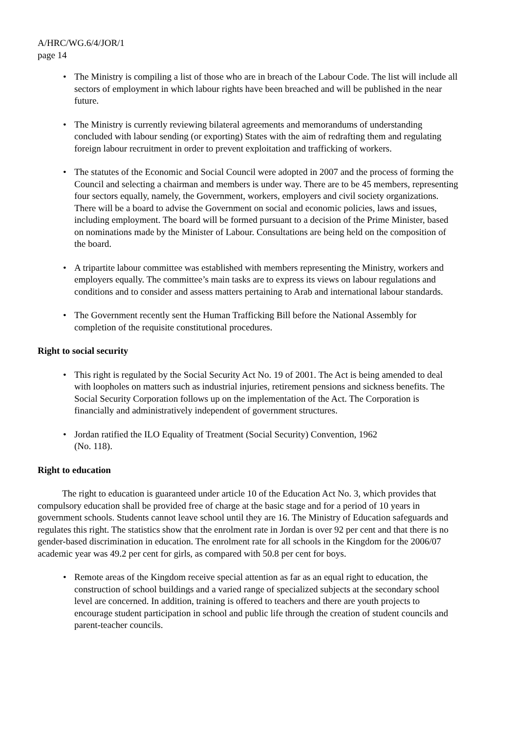A/HRC/WG.6/4/JOR/1
page 14
• The Ministry is compiling a list of those who are in breach of the Labour Code. The list will include all sectors of employment in which labour rights have been breached and will be published in the near future.
• The Ministry is currently reviewing bilateral agreements and memorandums of understanding concluded with labour sending (or exporting) States with the aim of redrafting them and regulating foreign labour recruitment in order to prevent exploitation and trafficking of workers.
• The statutes of the Economic and Social Council were adopted in 2007 and the process of forming the Council and selecting a chairman and members is under way. There are to be 45 members, representing four sectors equally, namely, the Government, workers, employers and civil society organizations. There will be a board to advise the Government on social and economic policies, laws and issues, including employment. The board will be formed pursuant to a decision of the Prime Minister, based on nominations made by the Minister of Labour. Consultations are being held on the composition of the board.
• A tripartite labour committee was established with members representing the Ministry, workers and employers equally. The committee’s main tasks are to express its views on labour regulations and conditions and to consider and assess matters pertaining to Arab and international labour standards.
• The Government recently sent the Human Trafficking Bill before the National Assembly for completion of the requisite constitutional procedures.
Right to social security
• This right is regulated by the Social Security Act No. 19 of 2001. The Act is being amended to deal with loopholes on matters such as industrial injuries, retirement pensions and sickness benefits. The Social Security Corporation follows up on the implementation of the Act. The Corporation is financially and administratively independent of government structures.
• Jordan ratified the ILO Equality of Treatment (Social Security) Convention, 1962
(No. 118).
Right to education
The right to education is guaranteed under article 10 of the Education Act No. 3, which provides that compulsory education shall be provided free of charge at the basic stage and for a period of 10 years in government schools. Students cannot leave school until they are 16. The Ministry of Education safeguards and regulates this right. The statistics show that the enrolment rate in Jordan is over 92 per cent and that there is no gender-based discrimination in education. The enrolment rate for all schools in the Kingdom for the 2006/07 academic year was 49.2 per cent for girls, as compared with 50.8 per cent for boys.
• Remote areas of the Kingdom receive special attention as far as an equal right to education, the construction of school buildings and a varied range of specialized subjects at the secondary school level are concerned. In addition, training is offered to teachers and there are youth projects to encourage student participation in school and public life through the creation of student councils and parent-teacher councils.